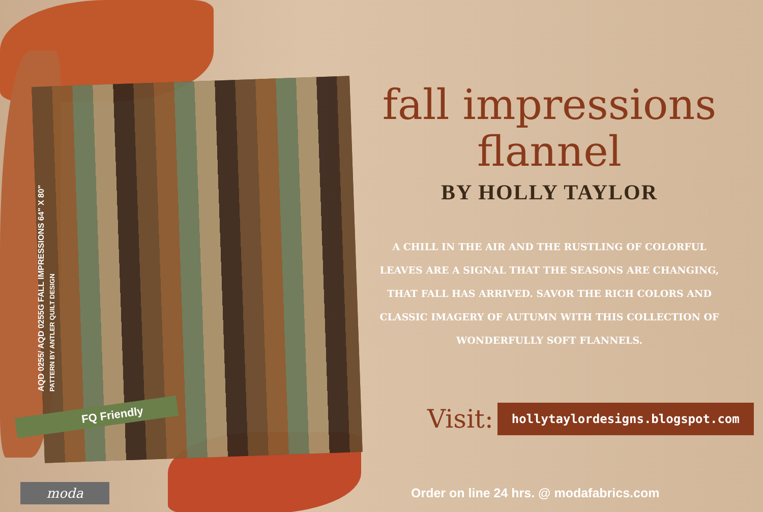AQD 0255/ AQD 0255G FALL IMPRESSIONS 64" X 80"
PATTERN BY ANTLER QUILT DESIGN
FQ Friendly
moda
fall impressions
flannel
BY HOLLY TAYLOR
A CHILL IN THE AIR AND THE RUSTLING OF COLORFUL
LEAVES ARE A SIGNAL THAT THE SEASONS ARE CHANGING,
THAT FALL HAS ARRIVED. SAVOR THE RICH COLORS AND
CLASSIC IMAGERY OF AUTUMN WITH THIS COLLECTION OF
WONDERFULLY SOFT FLANNELS.
Visit: hollytaylordesigns.blogspot.com
Order on line 24 hrs. @ modafabrics.com